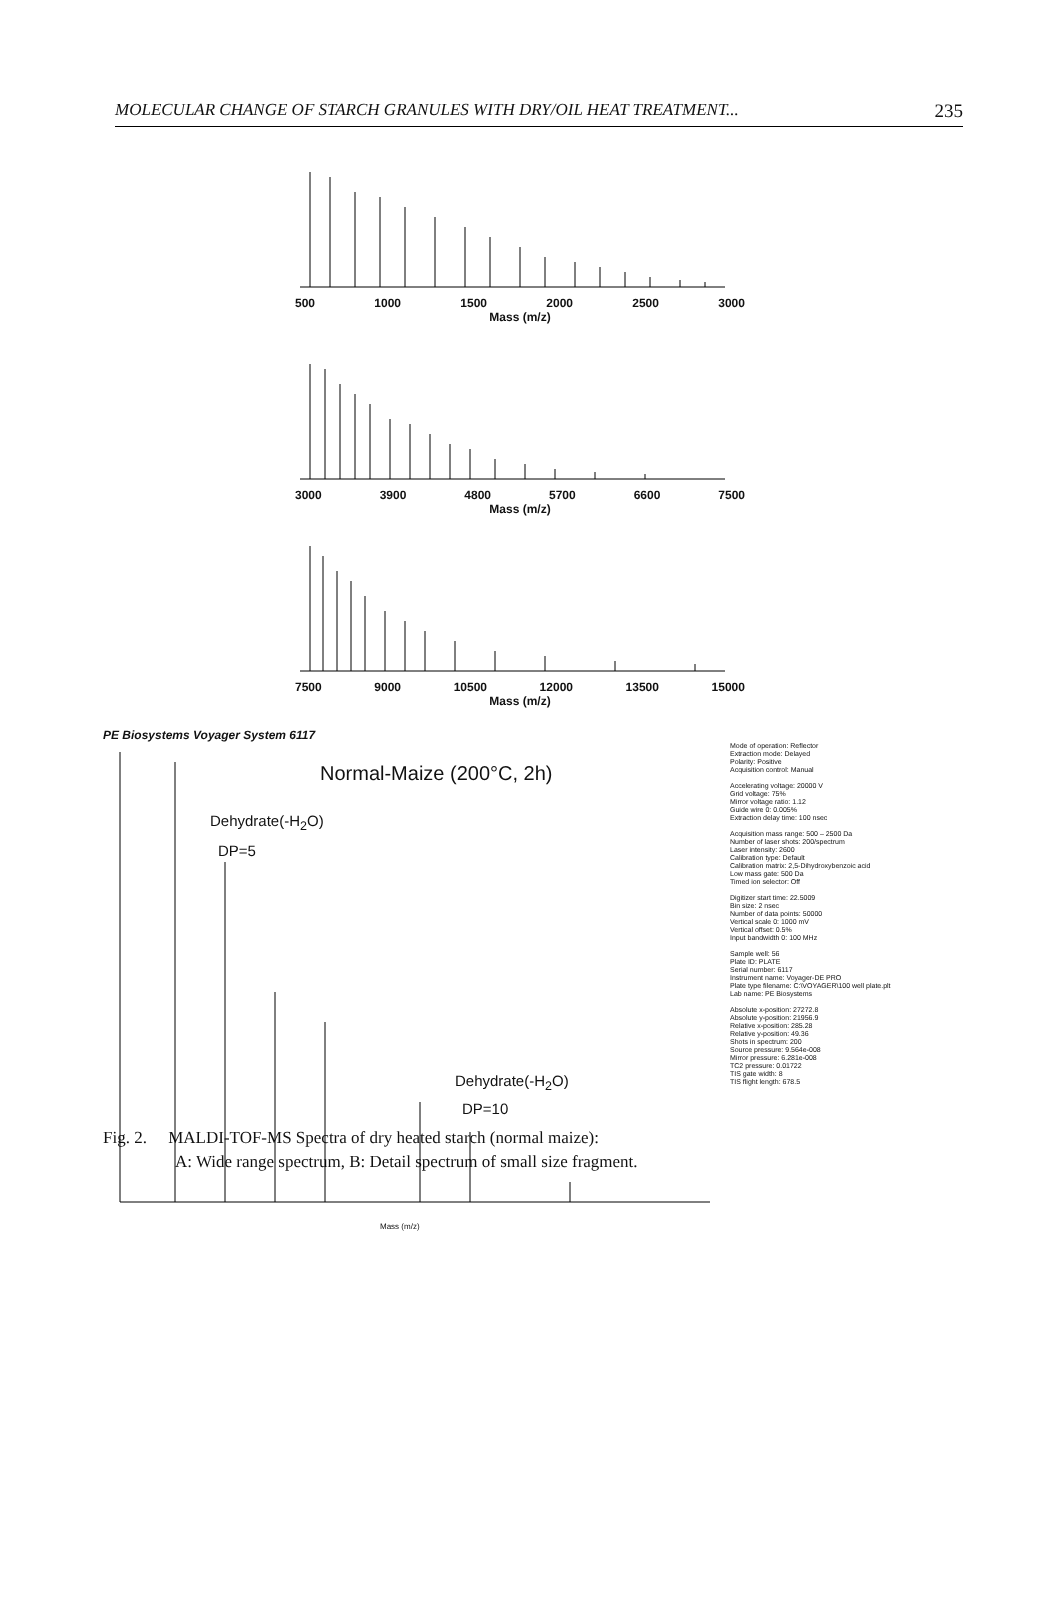MOLECULAR CHANGE OF STARCH GRANULES WITH DRY/OIL HEAT TREATMENT... 235
500 1000 1500 2000 2500 3000
Mass (m/z)
3000 3900 4800 5700 6600 7500
Mass (m/z)
7500 9000 10500 12000 13500 15000
Mass (m/z)
PE Biosystems Voyager System 6117
Normal-Maize (200°C, 2h)
Dehydrate(-H<sub>2</sub>O)
DP=5
Dehydrate(-H<sub>2</sub>O)
DP=10
Mass (m/z)
Mode of operation: Reflector
Extraction mode: Delayed
Polarity: Positive
Acquisition control: Manual
Accelerating voltage: 20000 V
Grid voltage: 75%
Mirror voltage ratio: 1.12
Guide wire 0: 0.005%
Extraction delay time: 100 nsec
Acquisition mass range: 500 – 2500 Da
Number of laser shots: 200/spectrum
Laser intensity: 2600
Calibration type: Default
Calibration matrix: 2,5-Dihydroxybenzoic acid
Low mass gate: 500 Da
Timed ion selector: Off
Digitizer start time: 22.5009
Bin size: 2 nsec
Number of data points: 50000
Vertical scale 0: 1000 mV
Vertical offset: 0.5%
Input bandwidth 0: 100 MHz
Sample well: 56
Plate ID: PLATE
Serial number: 6117
Instrument name: Voyager-DE PRO
Plate type filename: C:\VOYAGER\100 well plate.plt
Lab name: PE Biosystems
Absolute x-position: 27272.8
Absolute y-position: 21956.9
Relative x-position: 285.28
Relative y-position: 49.36
Shots in spectrum: 200
Source pressure: 9.564e-008
Mirror pressure: 6.281e-008
TC2 pressure: 0.01722
TIS gate width: 8
TIS flight length: 678.5
Fig. 2. MALDI-TOF-MS Spectra of dry heated starch (normal maize):
A: Wide range spectrum, B: Detail spectrum of small size fragment.